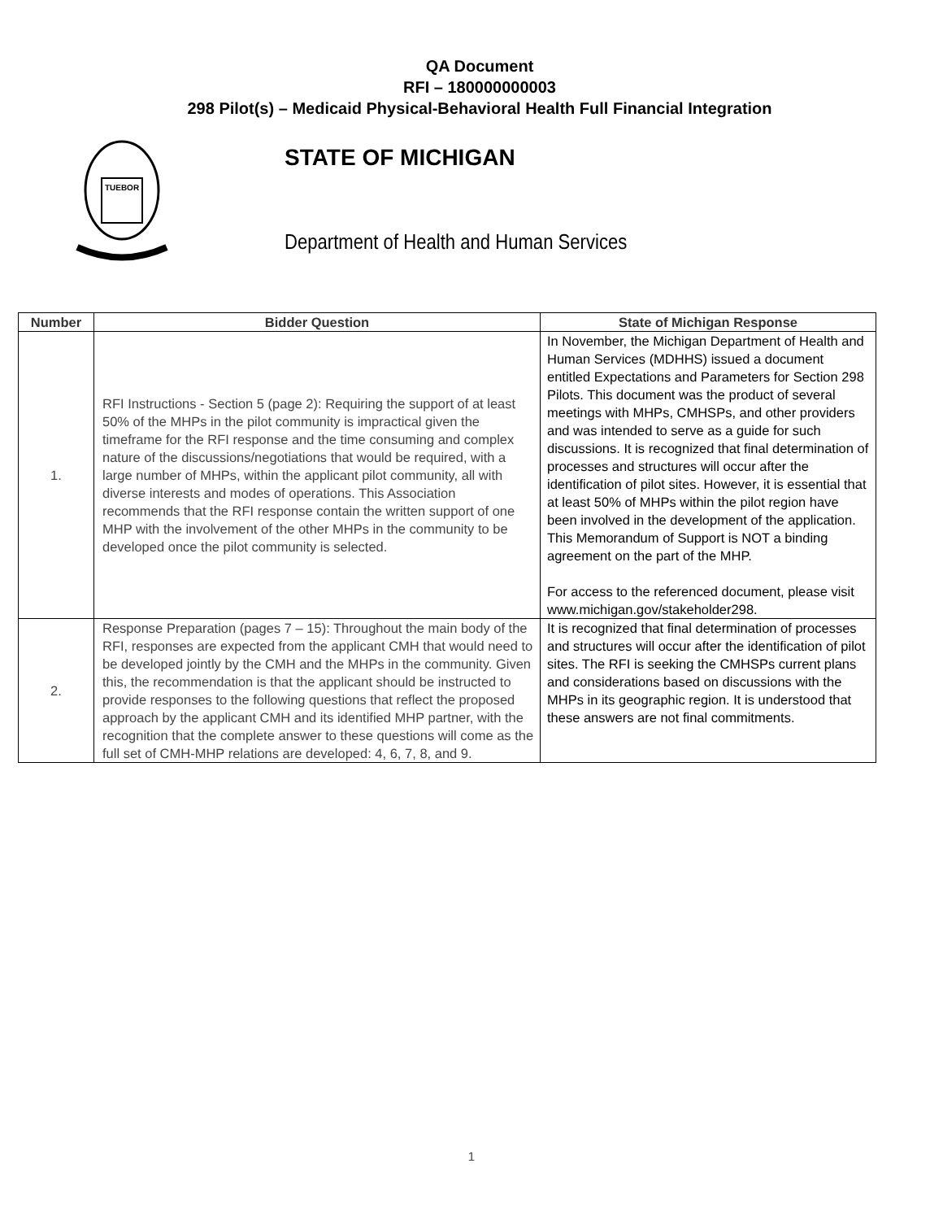QA Document
RFI – 180000000003
298 Pilot(s) – Medicaid Physical-Behavioral Health Full Financial Integration
TUEBOR
STATE OF MICHIGAN
Department of Health and Human Services
| Number | Bidder Question | State of Michigan Response |
| --- | --- | --- |
| 1. | RFI Instructions - Section 5 (page 2): Requiring the support of at least 50% of the MHPs in the pilot community is impractical given the timeframe for the RFI response and the time consuming and complex nature of the discussions/negotiations that would be required, with a large number of MHPs, within the applicant pilot community, all with diverse interests and modes of operations. This Association recommends that the RFI response contain the written support of one MHP with the involvement of the other MHPs in the community to be developed once the pilot community is selected. | In November, the Michigan Department of Health and Human Services (MDHHS) issued a document entitled Expectations and Parameters for Section 298 Pilots. This document was the product of several meetings with MHPs, CMHSPs, and other providers and was intended to serve as a guide for such discussions. It is recognized that final determination of processes and structures will occur after the identification of pilot sites. However, it is essential that at least 50% of MHPs within the pilot region have been involved in the development of the application. This Memorandum of Support is NOT a binding agreement on the part of the MHP. For access to the referenced document, please visit www.michigan.gov/stakeholder298. |
| 2. | Response Preparation (pages 7 – 15): Throughout the main body of the RFI, responses are expected from the applicant CMH that would need to be developed jointly by the CMH and the MHPs in the community. Given this, the recommendation is that the applicant should be instructed to provide responses to the following questions that reflect the proposed approach by the applicant CMH and its identified MHP partner, with the recognition that the complete answer to these questions will come as the full set of CMH-MHP relations are developed: 4, 6, 7, 8, and 9. | It is recognized that final determination of processes and structures will occur after the identification of pilot sites. The RFI is seeking the CMHSPs current plans and considerations based on discussions with the MHPs in its geographic region. It is understood that these answers are not final commitments. |
1